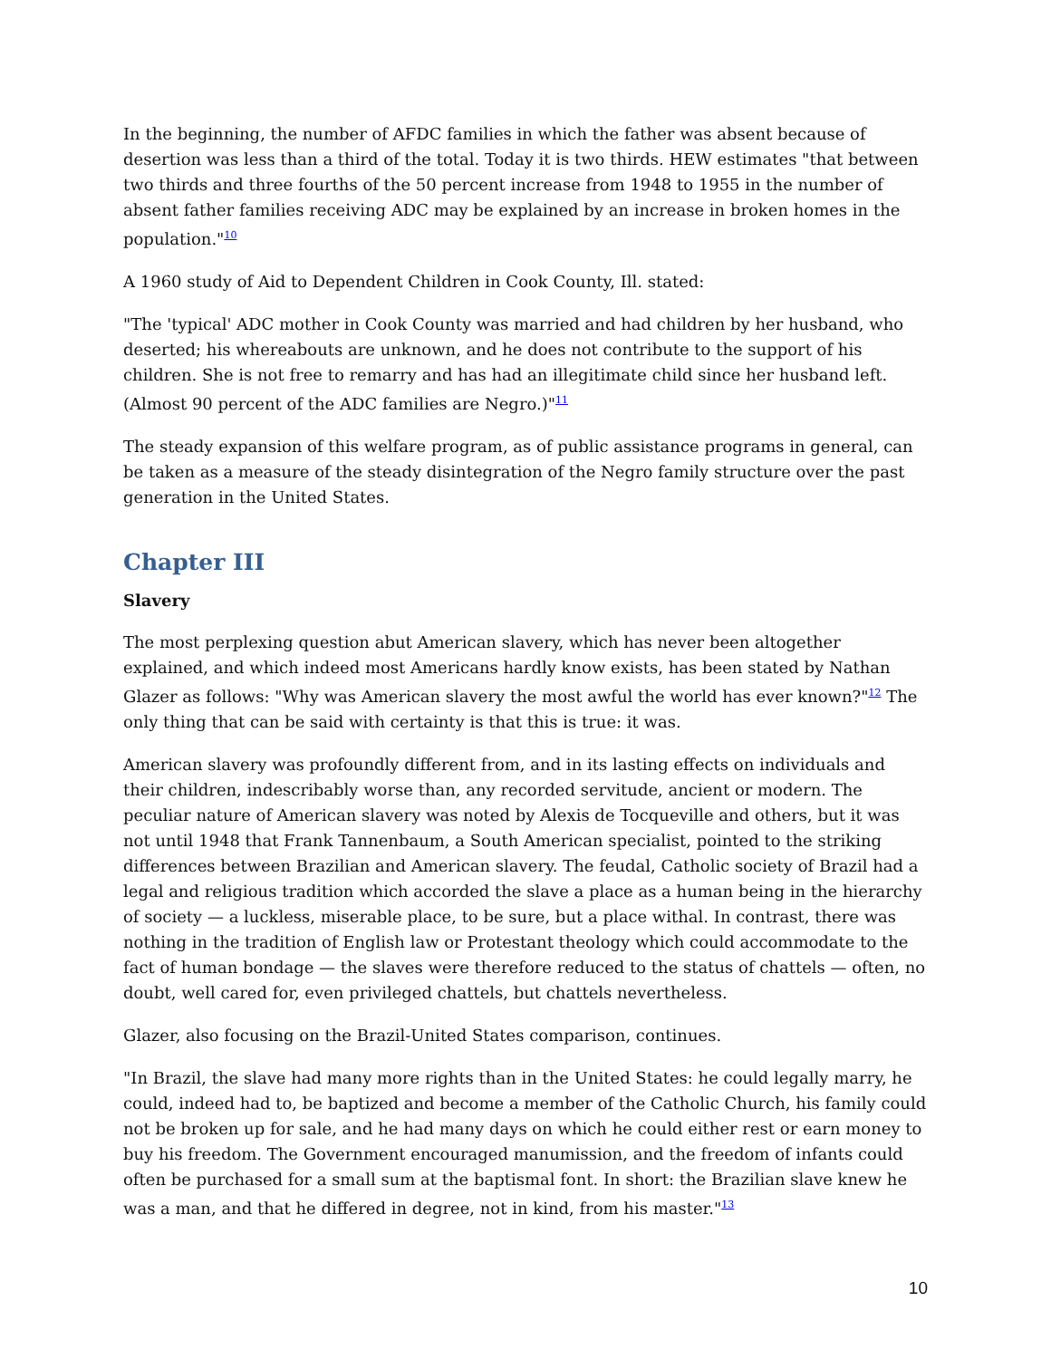In the beginning, the number of AFDC families in which the father was absent because of desertion was less than a third of the total. Today it is two thirds. HEW estimates "that between two thirds and three fourths of the 50 percent increase from 1948 to 1955 in the number of absent father families receiving ADC may be explained by an increase in broken homes in the population."<sup>10</sup>
A 1960 study of Aid to Dependent Children in Cook County, Ill. stated:
"The 'typical' ADC mother in Cook County was married and had children by her husband, who deserted; his whereabouts are unknown, and he does not contribute to the support of his children. She is not free to remarry and has had an illegitimate child since her husband left. (Almost 90 percent of the ADC families are Negro.)"<sup>11</sup>
The steady expansion of this welfare program, as of public assistance programs in general, can be taken as a measure of the steady disintegration of the Negro family structure over the past generation in the United States.
Chapter III
Slavery
The most perplexing question abut American slavery, which has never been altogether explained, and which indeed most Americans hardly know exists, has been stated by Nathan Glazer as follows: "Why was American slavery the most awful the world has ever known?"<sup>12</sup> The only thing that can be said with certainty is that this is true: it was.
American slavery was profoundly different from, and in its lasting effects on individuals and their children, indescribably worse than, any recorded servitude, ancient or modern. The peculiar nature of American slavery was noted by Alexis de Tocqueville and others, but it was not until 1948 that Frank Tannenbaum, a South American specialist, pointed to the striking differences between Brazilian and American slavery. The feudal, Catholic society of Brazil had a legal and religious tradition which accorded the slave a place as a human being in the hierarchy of society — a luckless, miserable place, to be sure, but a place withal. In contrast, there was nothing in the tradition of English law or Protestant theology which could accommodate to the fact of human bondage — the slaves were therefore reduced to the status of chattels — often, no doubt, well cared for, even privileged chattels, but chattels nevertheless.
Glazer, also focusing on the Brazil-United States comparison, continues.
"In Brazil, the slave had many more rights than in the United States: he could legally marry, he could, indeed had to, be baptized and become a member of the Catholic Church, his family could not be broken up for sale, and he had many days on which he could either rest or earn money to buy his freedom. The Government encouraged manumission, and the freedom of infants could often be purchased for a small sum at the baptismal font. In short: the Brazilian slave knew he was a man, and that he differed in degree, not in kind, from his master."<sup>13</sup>
10